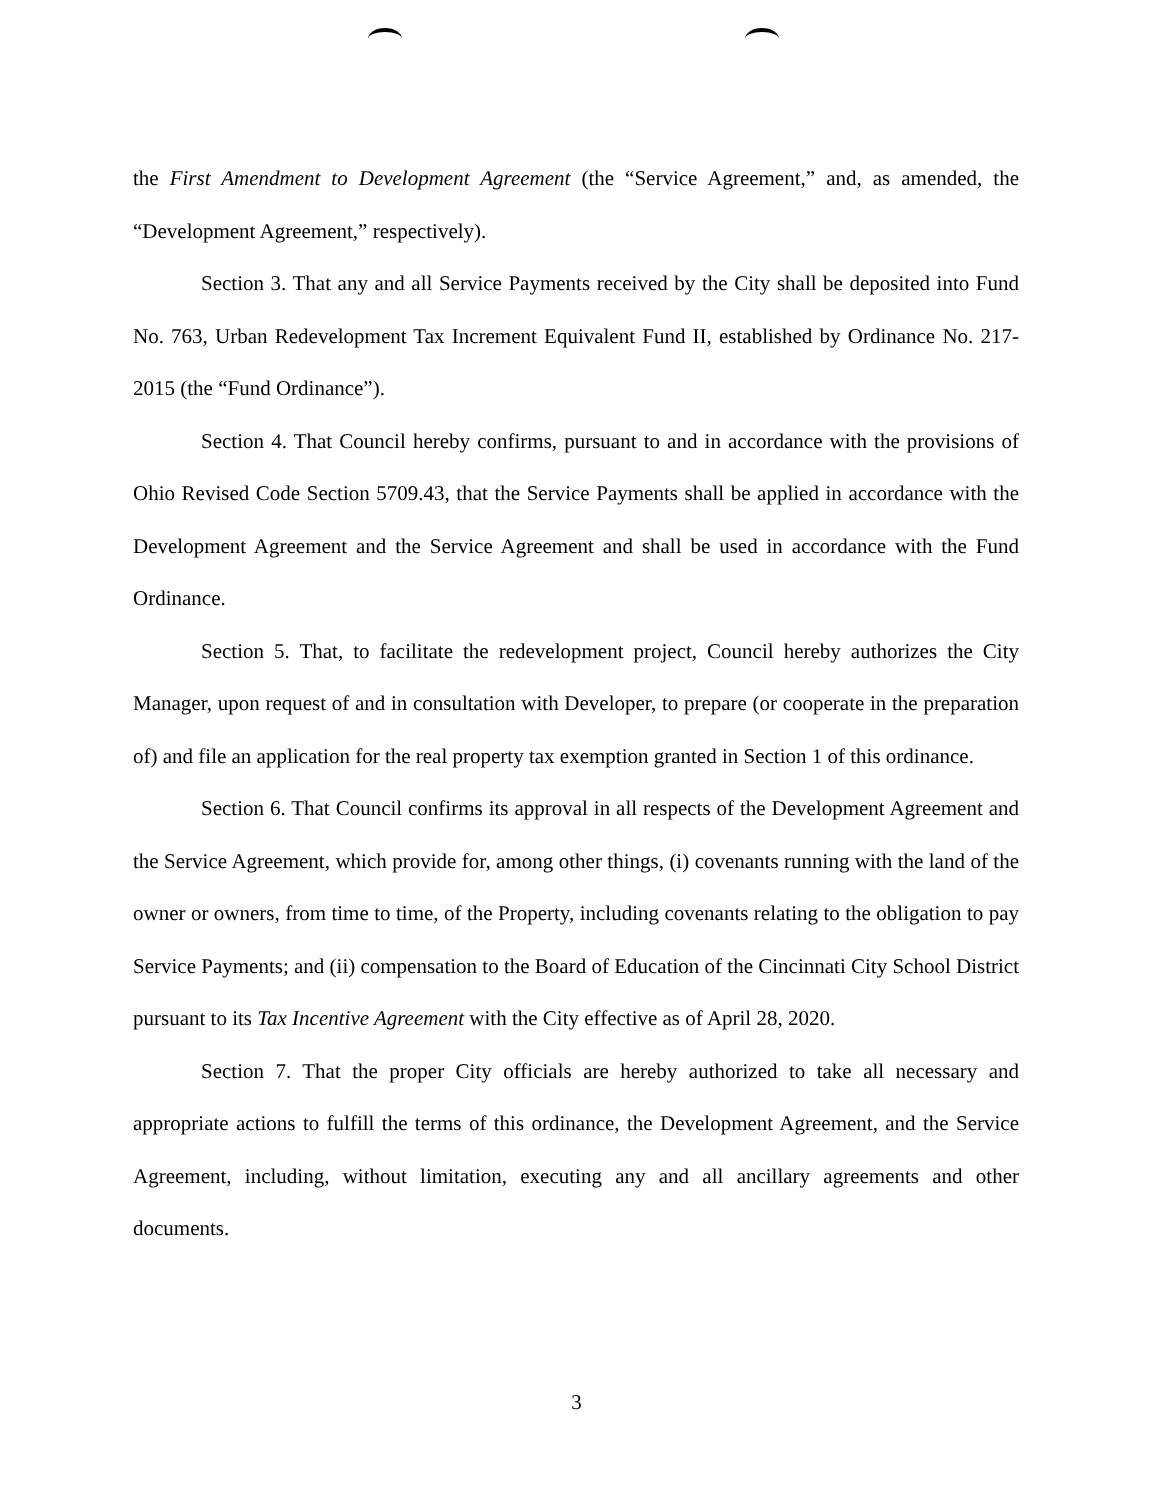the First Amendment to Development Agreement (the “Service Agreement,” and, as amended, the “Development Agreement,” respectively).
Section 3. That any and all Service Payments received by the City shall be deposited into Fund No. 763, Urban Redevelopment Tax Increment Equivalent Fund II, established by Ordinance No. 217-2015 (the “Fund Ordinance”).
Section 4. That Council hereby confirms, pursuant to and in accordance with the provisions of Ohio Revised Code Section 5709.43, that the Service Payments shall be applied in accordance with the Development Agreement and the Service Agreement and shall be used in accordance with the Fund Ordinance.
Section 5. That, to facilitate the redevelopment project, Council hereby authorizes the City Manager, upon request of and in consultation with Developer, to prepare (or cooperate in the preparation of) and file an application for the real property tax exemption granted in Section 1 of this ordinance.
Section 6. That Council confirms its approval in all respects of the Development Agreement and the Service Agreement, which provide for, among other things, (i) covenants running with the land of the owner or owners, from time to time, of the Property, including covenants relating to the obligation to pay Service Payments; and (ii) compensation to the Board of Education of the Cincinnati City School District pursuant to its Tax Incentive Agreement with the City effective as of April 28, 2020.
Section 7. That the proper City officials are hereby authorized to take all necessary and appropriate actions to fulfill the terms of this ordinance, the Development Agreement, and the Service Agreement, including, without limitation, executing any and all ancillary agreements and other documents.
3